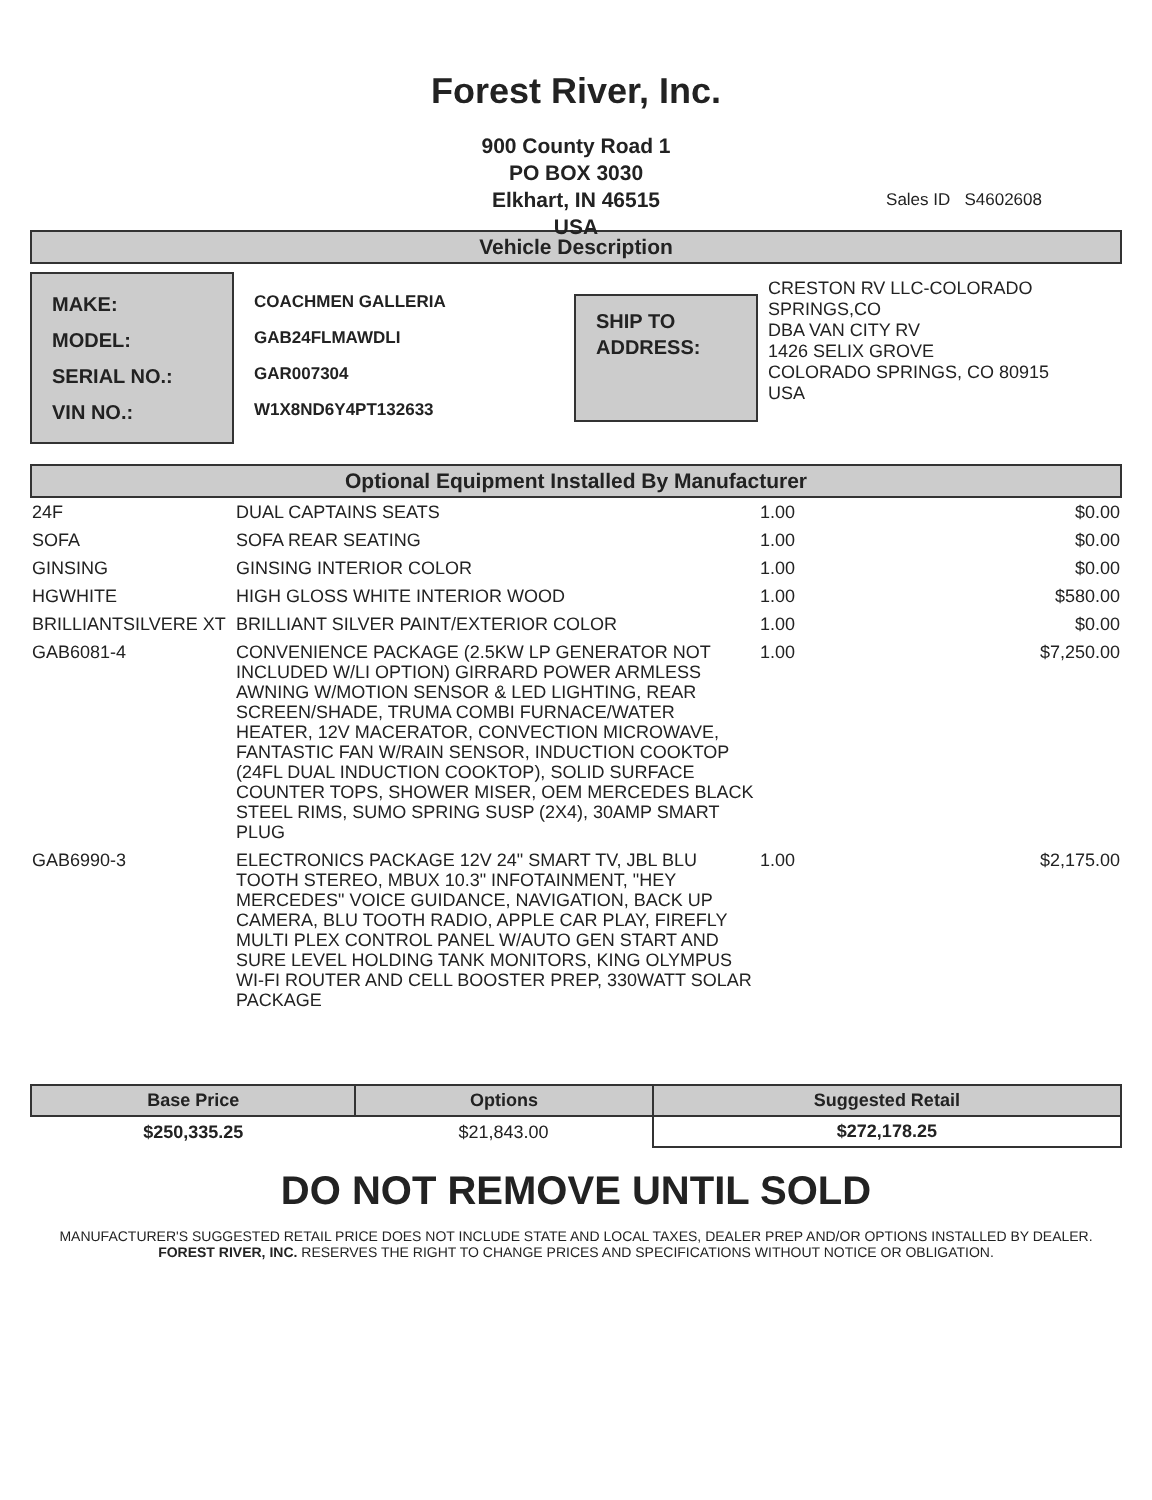Forest River, Inc.
900 County Road 1
PO BOX 3030
Elkhart, IN 46515
USA
Sales ID S4602608
Vehicle Description
MAKE:
MODEL:
SERIAL NO.:
VIN NO.:
COACHMEN GALLERIA
GAB24FLMAWDLI
GAR007304
W1X8ND6Y4PT132633
SHIP TO
ADDRESS:
CRESTON RV LLC-COLORADO
SPRINGS,CO
DBA VAN CITY RV
1426 SELIX GROVE
COLORADO SPRINGS, CO 80915
USA
Optional Equipment Installed By Manufacturer
| 24F | DUAL CAPTAINS SEATS | 1.00 | $0.00 |
| SOFA | SOFA REAR SEATING | 1.00 | $0.00 |
| GINSING | GINSING INTERIOR COLOR | 1.00 | $0.00 |
| HGWHITE | HIGH GLOSS WHITE INTERIOR WOOD | 1.00 | $580.00 |
| BRILLIANTSILVERE XT | BRILLIANT SILVER PAINT/EXTERIOR COLOR | 1.00 | $0.00 |
| GAB6081-4 | CONVENIENCE PACKAGE (2.5KW LP GENERATOR NOT INCLUDED W/LI OPTION) GIRRARD POWER ARMLESS AWNING W/MOTION SENSOR & LED LIGHTING, REAR SCREEN/SHADE, TRUMA COMBI FURNACE/WATER HEATER, 12V MACERATOR, CONVECTION MICROWAVE, FANTASTIC FAN W/RAIN SENSOR, INDUCTION COOKTOP (24FL DUAL INDUCTION COOKTOP), SOLID SURFACE COUNTER TOPS, SHOWER MISER, OEM MERCEDES BLACK STEEL RIMS, SUMO SPRING SUSP (2X4), 30AMP SMART PLUG | 1.00 | $7,250.00 |
| GAB6990-3 | ELECTRONICS PACKAGE 12V 24" SMART TV, JBL BLU TOOTH STEREO, MBUX 10.3" INFOTAINMENT, "HEY MERCEDES" VOICE GUIDANCE, NAVIGATION, BACK UP CAMERA, BLU TOOTH RADIO, APPLE CAR PLAY, FIREFLY MULTI PLEX CONTROL PANEL W/AUTO GEN START AND SURE LEVEL HOLDING TANK MONITORS, KING OLYMPUS WI-FI ROUTER AND CELL BOOSTER PREP, 330WATT SOLAR PACKAGE | 1.00 | $2,175.00 |
| Base Price | Options | Suggested Retail |
| --- | --- | --- |
| $250,335.25 | $21,843.00 | $272,178.25 |
DO NOT REMOVE UNTIL SOLD
MANUFACTURER'S SUGGESTED RETAIL PRICE DOES NOT INCLUDE STATE AND LOCAL TAXES, DEALER PREP AND/OR OPTIONS INSTALLED BY DEALER. FOREST RIVER, INC. RESERVES THE RIGHT TO CHANGE PRICES AND SPECIFICATIONS WITHOUT NOTICE OR OBLIGATION.